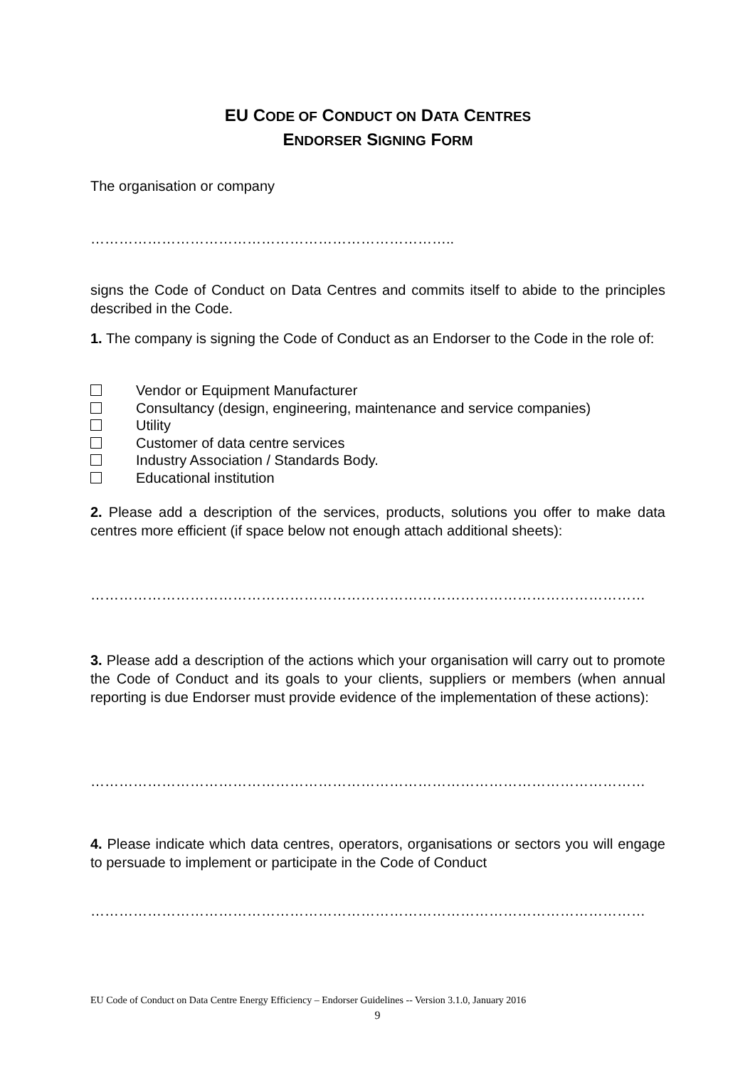EU CODE OF CONDUCT ON DATA CENTRES
ENDORSER SIGNING FORM
The organisation or company
…………………………………………………………………..
signs the Code of Conduct on Data Centres and commits itself to abide to the principles described in the Code.
1. The company is signing the Code of Conduct as an Endorser to the Code in the role of:
Vendor or Equipment Manufacturer
Consultancy (design, engineering, maintenance and service companies)
Utility
Customer of data centre services
Industry Association / Standards Body.
Educational institution
2. Please add a description of the services, products, solutions you offer to make data centres more efficient (if space below not enough attach additional sheets):
………………………………………………………………………………………………………
3. Please add a description of the actions which your organisation will carry out to promote the Code of Conduct and its goals to your clients, suppliers or members (when annual reporting is due Endorser must provide evidence of the implementation of these actions):
………………………………………………………………………………………………………
4. Please indicate which data centres, operators, organisations or sectors you will engage to persuade to implement or participate in the Code of Conduct
………………………………………………………………………………………………………
EU Code of Conduct on Data Centre Energy Efficiency – Endorser Guidelines -- Version 3.1.0, January 2016
9